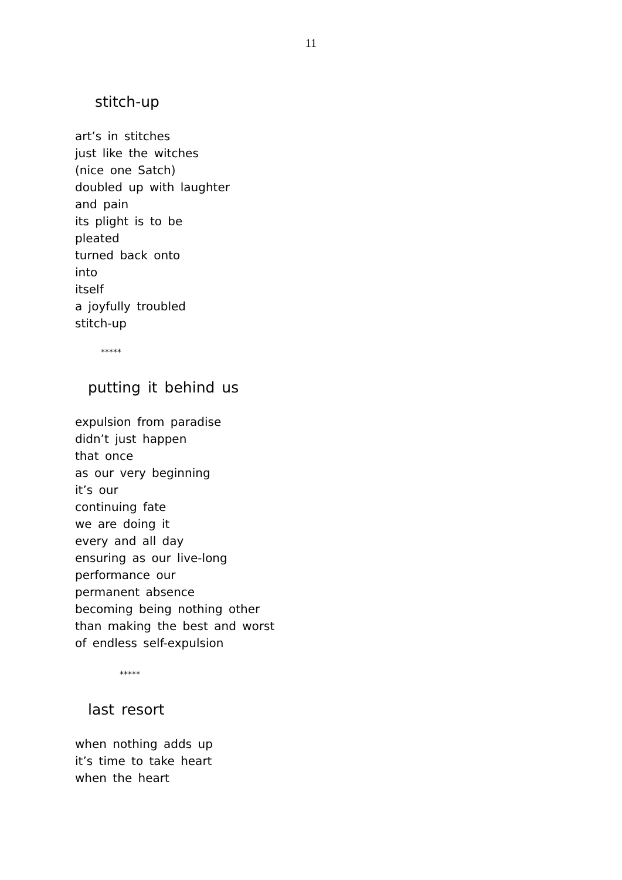11
stitch-up
art’s in stitches
just like the witches
(nice one Satch)
doubled up with laughter
and pain
its plight is to be
pleated
turned back onto
into
itself
a joyfully troubled
stitch-up
*****
putting it behind us
expulsion from paradise
didn’t just happen
that once
as our very beginning
it’s our
continuing fate
we are doing it
every and all day
ensuring as our live-long
performance our
permanent absence
becoming being nothing other
than making the best and worst
of endless self-expulsion
*****
last resort
when nothing adds up
it’s time to take heart
when the heart